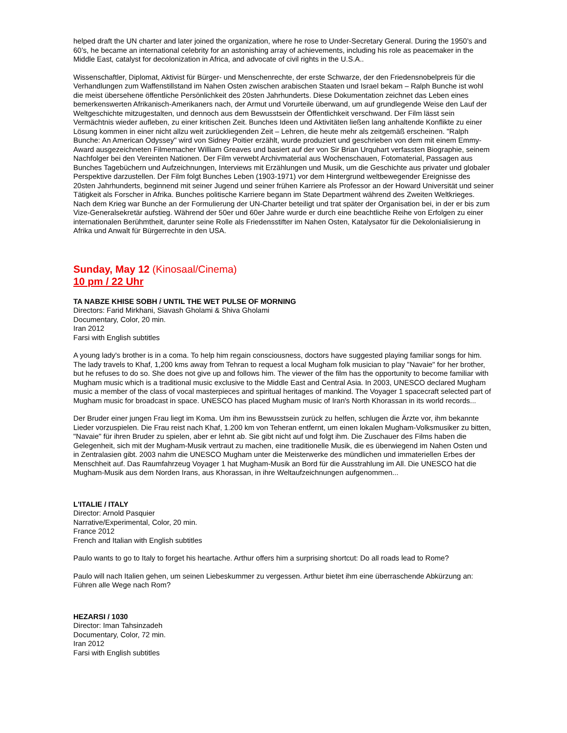helped draft the UN charter and later joined the organization, where he rose to Under-Secretary General. During the 1950’s and 60’s, he became an international celebrity for an astonishing array of achievements, including his role as peacemaker in the Middle East, catalyst for decolonization in Africa, and advocate of civil rights in the U.S.A..
Wissenschaftler, Diplomat, Aktivist für Bürger- und Menschenrechte, der erste Schwarze, der den Friedensnobelpreis für die Verhandlungen zum Waffenstillstand im Nahen Osten zwischen arabischen Staaten und Israel bekam – Ralph Bunche ist wohl die meist übersehene öffentliche Persönlichkeit des 20sten Jahrhunderts. Diese Dokumentation zeichnet das Leben eines bemerkenswerten Afrikanisch-Amerikaners nach, der Armut und Vorurteile überwand, um auf grundlegende Weise den Lauf der Weltgeschichte mitzugestalten, und dennoch aus dem Bewusstsein der Öffentlichkeit verschwand. Der Film lässt sein Vermächtnis wieder aufleben, zu einer kritischen Zeit. Bunches Ideen und Aktivitäten ließen lang anhaltende Konflikte zu einer Lösung kommen in einer nicht allzu weit zurückliegenden Zeit – Lehren, die heute mehr als zeitgemäß erscheinen. "Ralph Bunche: An American Odyssey" wird von Sidney Poitier erzählt, wurde produziert und geschrieben von dem mit einem Emmy-Award ausgezeichneten Filmemacher William Greaves und basiert auf der von Sir Brian Urquhart verfassten Biographie, seinem Nachfolger bei den Vereinten Nationen. Der Film verwebt Archivmaterial aus Wochenschauen, Fotomaterial, Passagen aus Bunches Tagebüchern und Aufzeichnungen, Interviews mit Erzählungen und Musik, um die Geschichte aus privater und globaler Perspektive darzustellen. Der Film folgt Bunches Leben (1903-1971) vor dem Hintergrund weltbewegender Ereignisse des 20sten Jahrhunderts, beginnend mit seiner Jugend und seiner frühen Karriere als Professor an der Howard Universität und seiner Tätigkeit als Forscher in Afrika. Bunches politische Karriere begann im State Department während des Zweiten Weltkrieges. Nach dem Krieg war Bunche an der Formulierung der UN-Charter beteiligt und trat später der Organisation bei, in der er bis zum Vize-Generalsekretär aufstieg. Während der 50er und 60er Jahre wurde er durch eine beachtliche Reihe von Erfolgen zu einer internationalen Berühmtheit, darunter seine Rolle als Friedensstifter im Nahen Osten, Katalysator für die Dekolonialisierung in Afrika und Anwalt für Bürgerrechte in den USA.
Sunday, May 12 (Kinosaal/Cinema)
10 pm / 22 Uhr
TA NABZE KHISE SOBH / UNTIL THE WET PULSE OF MORNING
Directors: Farid Mirkhani, Siavash Gholami & Shiva Gholami
Documentary, Color, 20 min.
Iran 2012
Farsi with English subtitles
A young lady's brother is in a coma. To help him regain consciousness, doctors have suggested playing familiar songs for him. The lady travels to Khaf, 1,200 kms away from Tehran to request a local Mugham folk musician to play "Navaie" for her brother, but he refuses to do so. She does not give up and follows him. The viewer of the film has the opportunity to become familiar with Mugham music which is a traditional music exclusive to the Middle East and Central Asia. In 2003, UNESCO declared Mugham music a member of the class of vocal masterpieces and spiritual heritages of mankind. The Voyager 1 spacecraft selected part of Mugham music for broadcast in space. UNESCO has placed Mugham music of Iran's North Khorassan in its world records...
Der Bruder einer jungen Frau liegt im Koma. Um ihm ins Bewusstsein zurück zu helfen, schlugen die Ärzte vor, ihm bekannte Lieder vorzuspielen. Die Frau reist nach Khaf, 1.200 km von Teheran entfernt, um einen lokalen Mugham-Volksmusiker zu bitten, "Navaie" für ihren Bruder zu spielen, aber er lehnt ab. Sie gibt nicht auf und folgt ihm. Die Zuschauer des Films haben die Gelegenheit, sich mit der Mugham-Musik vertraut zu machen, eine traditionelle Musik, die es überwiegend im Nahen Osten und in Zentralasien gibt. 2003 nahm die UNESCO Mugham unter die Meisterwerke des mündlichen und immateriellen Erbes der Menschheit auf. Das Raumfahrzeug Voyager 1 hat Mugham-Musik an Bord für die Ausstrahlung im All. Die UNESCO hat die Mugham-Musik aus dem Norden Irans, aus Khorassan, in ihre Weltaufzeichnungen aufgenommen...
L'ITALIE / ITALY
Director: Arnold Pasquier
Narrative/Experimental, Color, 20 min.
France 2012
French and Italian with English subtitles
Paulo wants to go to Italy to forget his heartache. Arthur offers him a surprising shortcut: Do all roads lead to Rome?
Paulo will nach Italien gehen, um seinen Liebeskummer zu vergessen. Arthur bietet ihm eine überraschende Abkürzung an: Führen alle Wege nach Rom?
HEZARSI / 1030
Director: Iman Tahsinzadeh
Documentary, Color, 72 min.
Iran 2012
Farsi with English subtitles